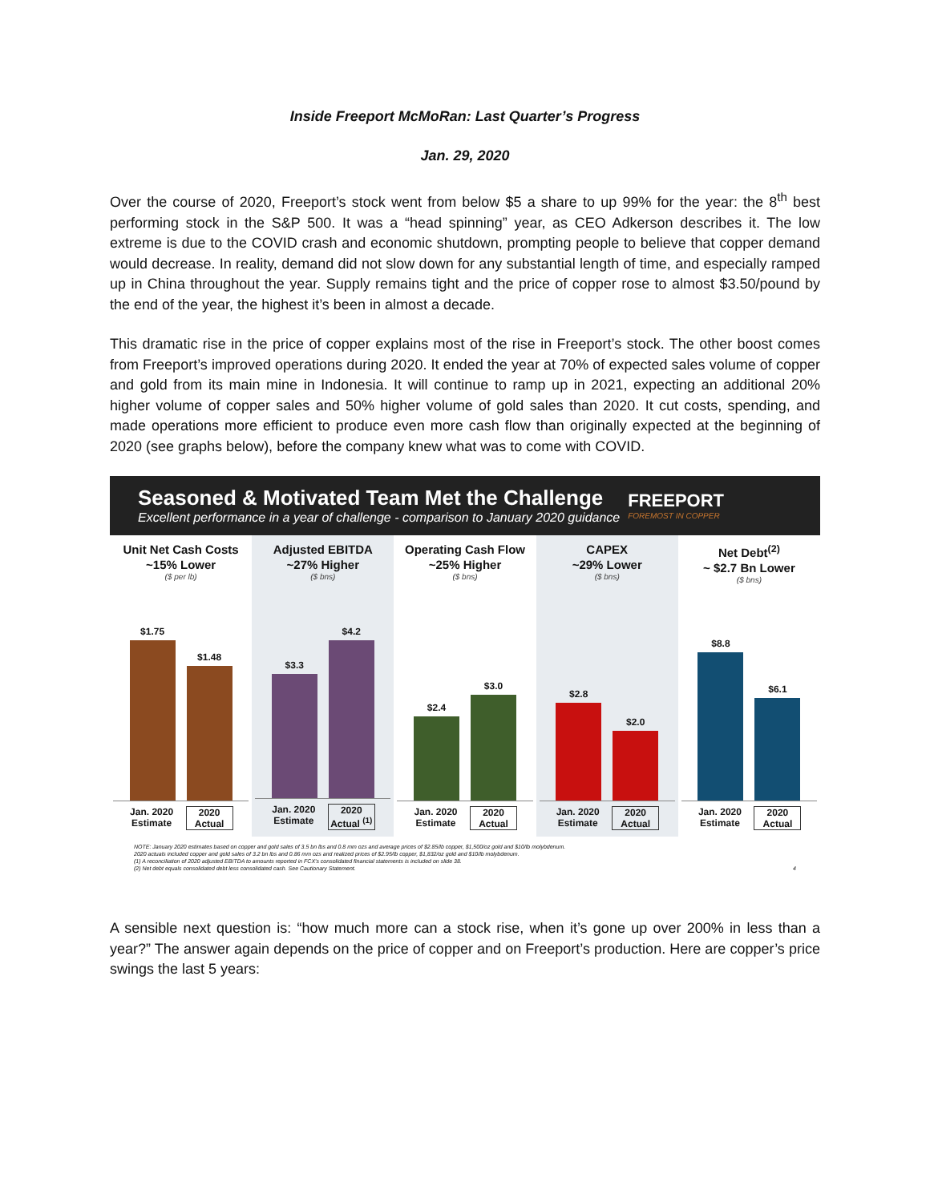Inside Freeport McMoRan: Last Quarter’s Progress
Jan. 29, 2020
Over the course of 2020, Freeport’s stock went from below $5 a share to up 99% for the year: the 8<sup>th</sup> best performing stock in the S&P 500. It was a “head spinning” year, as CEO Adkerson describes it. The low extreme is due to the COVID crash and economic shutdown, prompting people to believe that copper demand would decrease. In reality, demand did not slow down for any substantial length of time, and especially ramped up in China throughout the year. Supply remains tight and the price of copper rose to almost $3.50/pound by the end of the year, the highest it’s been in almost a decade.
This dramatic rise in the price of copper explains most of the rise in Freeport’s stock. The other boost comes from Freeport’s improved operations during 2020. It ended the year at 70% of expected sales volume of copper and gold from its main mine in Indonesia. It will continue to ramp up in 2021, expecting an additional 20% higher volume of copper sales and 50% higher volume of gold sales than 2020. It cut costs, spending, and made operations more efficient to produce even more cash flow than originally expected at the beginning of 2020 (see graphs below), before the company knew what was to come with COVID.
Seasoned & Motivated Team Met the Challenge
Excellent performance in a year of challenge - comparison to January 2020 guidance
FREEPORT
FOREMOST IN COPPER
Unit Net Cash Costs
~15% Lower
($ per lb)
$1.75
$1.48
Jan. 2020 Estimate 2020 Actual
Adjusted EBITDA
~27% Higher
($ bns)
$3.3
$4.2
Jan. 2020 Estimate 2020 Actual <sup>(1)</sup>
Operating Cash Flow
~25% Higher
($ bns)
$2.4
$3.0
Jan. 2020 Estimate 2020 Actual
CAPEX
~29% Lower
($ bns)
$2.8
$2.0
Jan. 2020 Estimate 2020 Actual
Net Debt<sup>(2)</sup>
~ $2.7 Bn Lower
($ bns)
$8.8
$6.1
Jan. 2020 Estimate 2020 Actual
NOTE: January 2020 estimates based on copper and gold sales of 3.5 bn lbs and 0.8 mm ozs and average prices of $2.85/lb copper, $1,500/oz gold and $10/lb molybdenum.
2020 actuals included copper and gold sales of 3.2 bn lbs and 0.86 mm ozs and realized prices of $2.95/lb copper, $1,832/oz gold and $10/lb molybdenum.
(1) A reconciliation of 2020 adjusted EBITDA to amounts reported in FCX's consolidated financial statements is included on slide 38.
(2) Net debt equals consolidated debt less consolidated cash. See Cautionary Statement. 4
A sensible next question is: “how much more can a stock rise, when it’s gone up over 200% in less than a year?” The answer again depends on the price of copper and on Freeport’s production. Here are copper’s price swings the last 5 years: